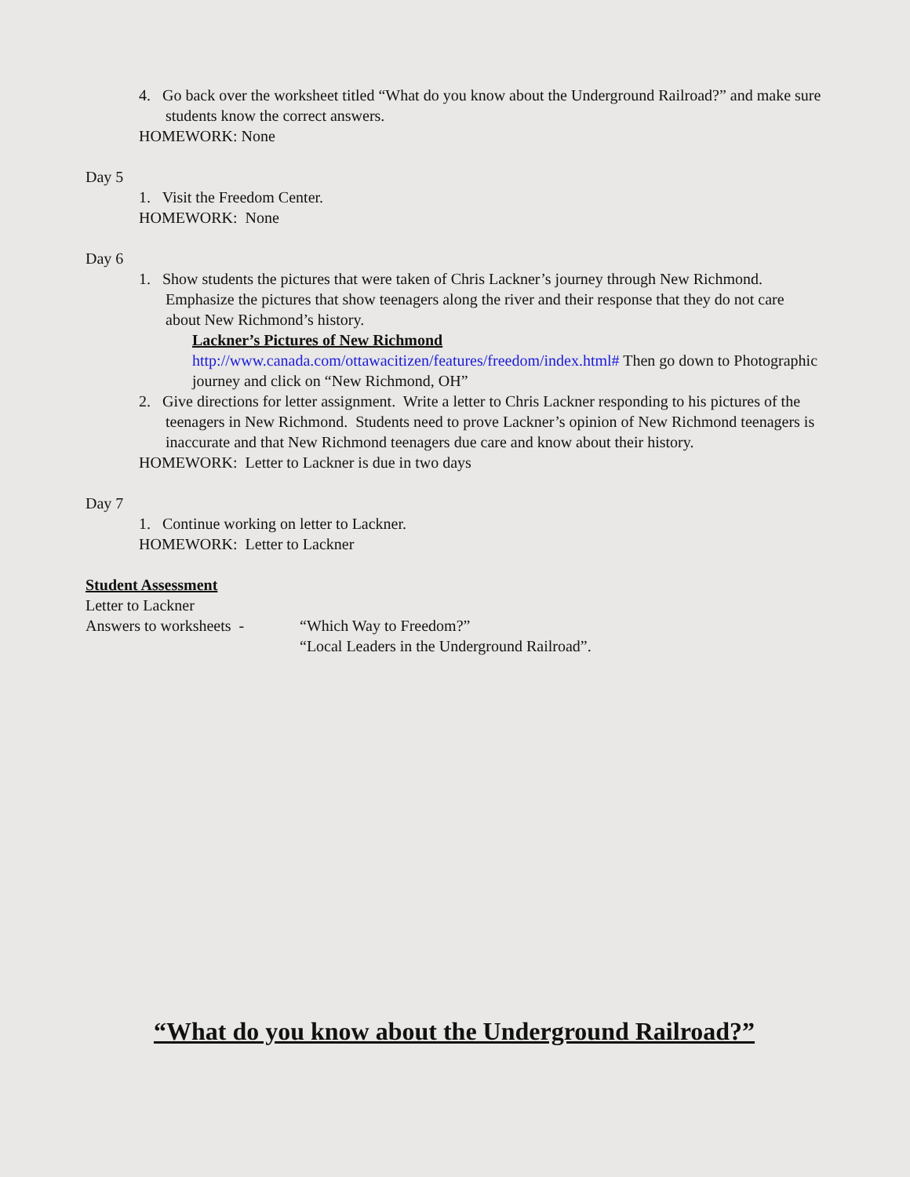4. Go back over the worksheet titled “What do you know about the Underground Railroad?” and make sure students know the correct answers.
HOMEWORK: None
Day 5
1. Visit the Freedom Center.
HOMEWORK: None
Day 6
1. Show students the pictures that were taken of Chris Lackner’s journey through New Richmond. Emphasize the pictures that show teenagers along the river and their response that they do not care about New Richmond’s history.
Lackner’s Pictures of New Richmond
http://www.canada.com/ottawacitizen/features/freedom/index.html# Then go down to Photographic journey and click on “New Richmond, OH”
2. Give directions for letter assignment. Write a letter to Chris Lackner responding to his pictures of the teenagers in New Richmond. Students need to prove Lackner’s opinion of New Richmond teenagers is inaccurate and that New Richmond teenagers due care and know about their history.
HOMEWORK: Letter to Lackner is due in two days
Day 7
1. Continue working on letter to Lackner.
HOMEWORK: Letter to Lackner
Student Assessment
Letter to Lackner
Answers to worksheets - “Which Way to Freedom?”
“Local Leaders in the Underground Railroad”.
“What do you know about the Underground Railroad?”